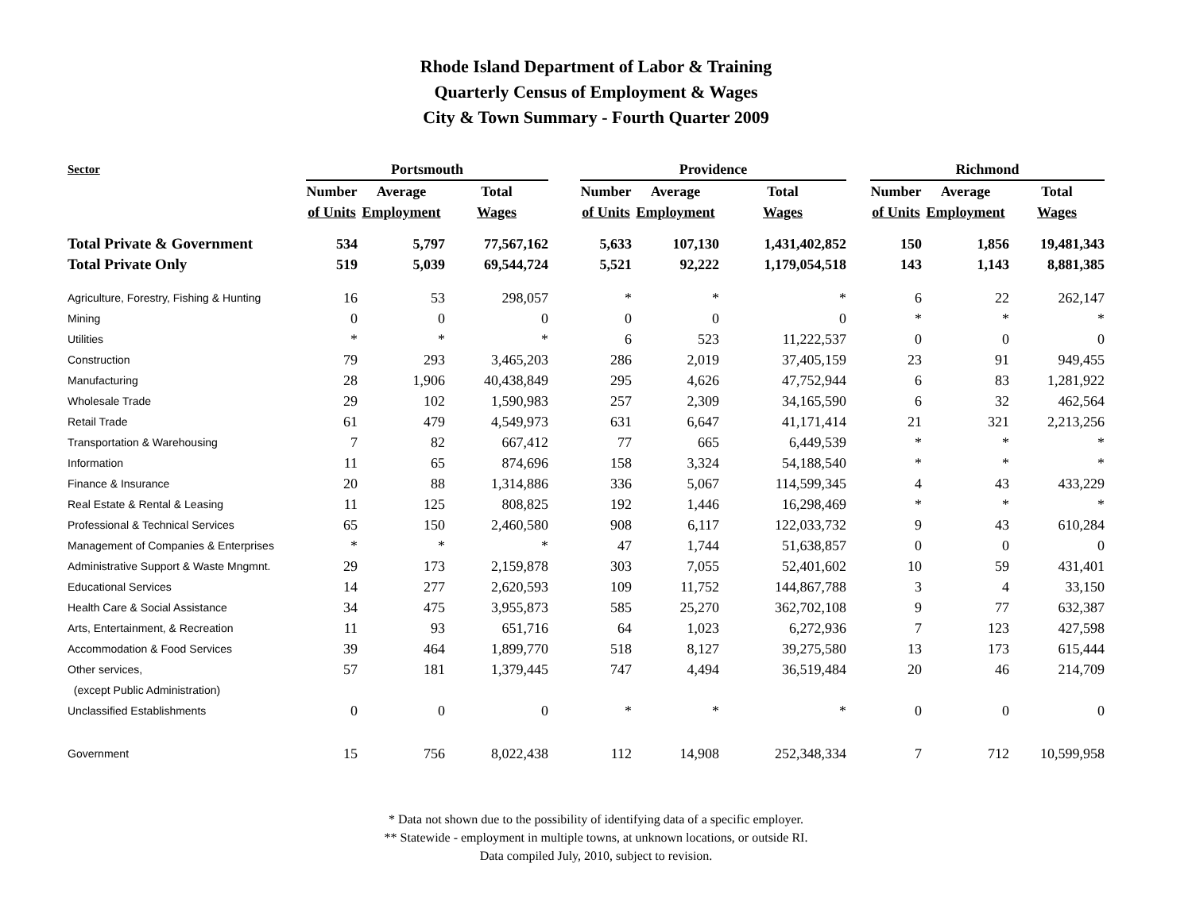Rhode Island Department of Labor & Training
Quarterly Census of Employment & Wages
City & Town Summary - Fourth Quarter 2009
| Sector | Portsmouth | | | | Providence | | | | Richmond | | |
| --- | --- | --- | --- | --- | --- | --- | --- | --- | --- | --- | --- |
| | Number | Average | Total | | Number | Average | Total | | Number | Average | Total |
| | of Units | Employment | Wages | | of Units | Employment | Wages | | of Units | Employment | Wages |
| Total Private & Government | 534 | 5,797 | 77,567,162 | | 5,633 | 107,130 | 1,431,402,852 | | 150 | 1,856 | 19,481,343 |
| Total Private Only | 519 | 5,039 | 69,544,724 | | 5,521 | 92,222 | 1,179,054,518 | | 143 | 1,143 | 8,881,385 |
| Agriculture, Forestry, Fishing & Hunting | 16 | 53 | 298,057 | | * | * | * | | 6 | 22 | 262,147 |
| Mining | 0 | 0 | 0 | | 0 | 0 | 0 | | * | * | * |
| Utilities | * | * | * | | 6 | 523 | 11,222,537 | | 0 | 0 | 0 |
| Construction | 79 | 293 | 3,465,203 | | 286 | 2,019 | 37,405,159 | | 23 | 91 | 949,455 |
| Manufacturing | 28 | 1,906 | 40,438,849 | | 295 | 4,626 | 47,752,944 | | 6 | 83 | 1,281,922 |
| Wholesale Trade | 29 | 102 | 1,590,983 | | 257 | 2,309 | 34,165,590 | | 6 | 32 | 462,564 |
| Retail Trade | 61 | 479 | 4,549,973 | | 631 | 6,647 | 41,171,414 | | 21 | 321 | 2,213,256 |
| Transportation & Warehousing | 7 | 82 | 667,412 | | 77 | 665 | 6,449,539 | | * | * | * |
| Information | 11 | 65 | 874,696 | | 158 | 3,324 | 54,188,540 | | * | * | * |
| Finance & Insurance | 20 | 88 | 1,314,886 | | 336 | 5,067 | 114,599,345 | | 4 | 43 | 433,229 |
| Real Estate & Rental & Leasing | 11 | 125 | 808,825 | | 192 | 1,446 | 16,298,469 | | * | * | * |
| Professional & Technical Services | 65 | 150 | 2,460,580 | | 908 | 6,117 | 122,033,732 | | 9 | 43 | 610,284 |
| Management of Companies & Enterprises | * | * | * | | 47 | 1,744 | 51,638,857 | | 0 | 0 | 0 |
| Administrative Support & Waste Mngmnt. | 29 | 173 | 2,159,878 | | 303 | 7,055 | 52,401,602 | | 10 | 59 | 431,401 |
| Educational Services | 14 | 277 | 2,620,593 | | 109 | 11,752 | 144,867,788 | | 3 | 4 | 33,150 |
| Health Care & Social Assistance | 34 | 475 | 3,955,873 | | 585 | 25,270 | 362,702,108 | | 9 | 77 | 632,387 |
| Arts, Entertainment, & Recreation | 11 | 93 | 651,716 | | 64 | 1,023 | 6,272,936 | | 7 | 123 | 427,598 |
| Accommodation & Food Services | 39 | 464 | 1,899,770 | | 518 | 8,127 | 39,275,580 | | 13 | 173 | 615,444 |
| Other services, | 57 | 181 | 1,379,445 | | 747 | 4,494 | 36,519,484 | | 20 | 46 | 214,709 |
| (except Public Administration) | | | | | | | | | | | |
| Unclassified Establishments | 0 | 0 | 0 | | * | * | * | | 0 | 0 | 0 |
| Government | 15 | 756 | 8,022,438 | | 112 | 14,908 | 252,348,334 | | 7 | 712 | 10,599,958 |
* Data not shown due to the possibility of identifying data of a specific employer.
** Statewide - employment in multiple towns, at unknown locations, or outside RI.
Data compiled July, 2010, subject to revision.